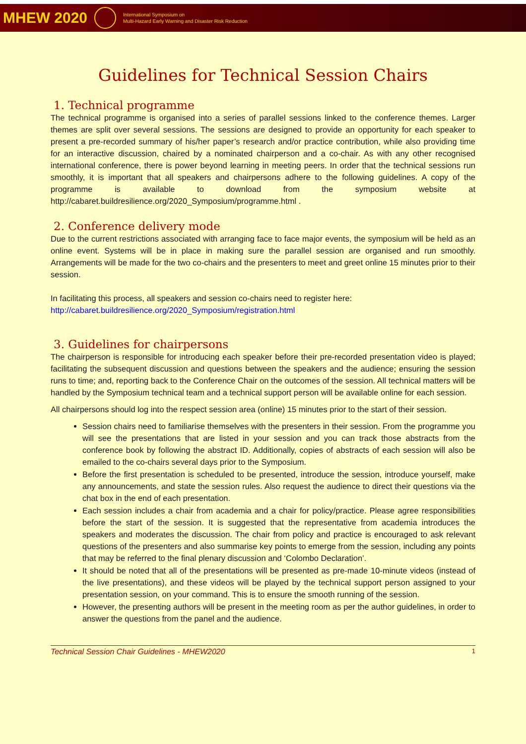MHEW 2020
International Symposium on
Multi-Hazard Early Warning and Disaster Risk Reduction
Guidelines for Technical Session Chairs
1. Technical programme
The technical programme is organised into a series of parallel sessions linked to the conference themes. Larger themes are split over several sessions. The sessions are designed to provide an opportunity for each speaker to present a pre-recorded summary of his/her paper’s research and/or practice contribution, while also providing time for an interactive discussion, chaired by a nominated chairperson and a co-chair. As with any other recognised international conference, there is power beyond learning in meeting peers. In order that the technical sessions run smoothly, it is important that all speakers and chairpersons adhere to the following guidelines. A copy of the programme is available to download from the symposium website at http://cabaret.buildresilience.org/2020_Symposium/programme.html .
2. Conference delivery mode
Due to the current restrictions associated with arranging face to face major events, the symposium will be held as an online event. Systems will be in place in making sure the parallel session are organised and run smoothly. Arrangements will be made for the two co-chairs and the presenters to meet and greet online 15 minutes prior to their session.
In facilitating this process, all speakers and session co-chairs need to register here:
http://cabaret.buildresilience.org/2020_Symposium/registration.html
3. Guidelines for chairpersons
The chairperson is responsible for introducing each speaker before their pre-recorded presentation video is played; facilitating the subsequent discussion and questions between the speakers and the audience; ensuring the session runs to time; and, reporting back to the Conference Chair on the outcomes of the session. All technical matters will be handled by the Symposium technical team and a technical support person will be available online for each session.
All chairpersons should log into the respect session area (online) 15 minutes prior to the start of their session.
Session chairs need to familiarise themselves with the presenters in their session. From the programme you will see the presentations that are listed in your session and you can track those abstracts from the conference book by following the abstract ID. Additionally, copies of abstracts of each session will also be emailed to the co-chairs several days prior to the Symposium.
Before the first presentation is scheduled to be presented, introduce the session, introduce yourself, make any announcements, and state the session rules. Also request the audience to direct their questions via the chat box in the end of each presentation.
Each session includes a chair from academia and a chair for policy/practice. Please agree responsibilities before the start of the session. It is suggested that the representative from academia introduces the speakers and moderates the discussion. The chair from policy and practice is encouraged to ask relevant questions of the presenters and also summarise key points to emerge from the session, including any points that may be referred to the final plenary discussion and ‘Colombo Declaration’.
It should be noted that all of the presentations will be presented as pre-made 10-minute videos (instead of the live presentations), and these videos will be played by the technical support person assigned to your presentation session, on your command. This is to ensure the smooth running of the session.
However, the presenting authors will be present in the meeting room as per the author guidelines, in order to answer the questions from the panel and the audience.
Technical Session Chair Guidelines - MHEW2020 1